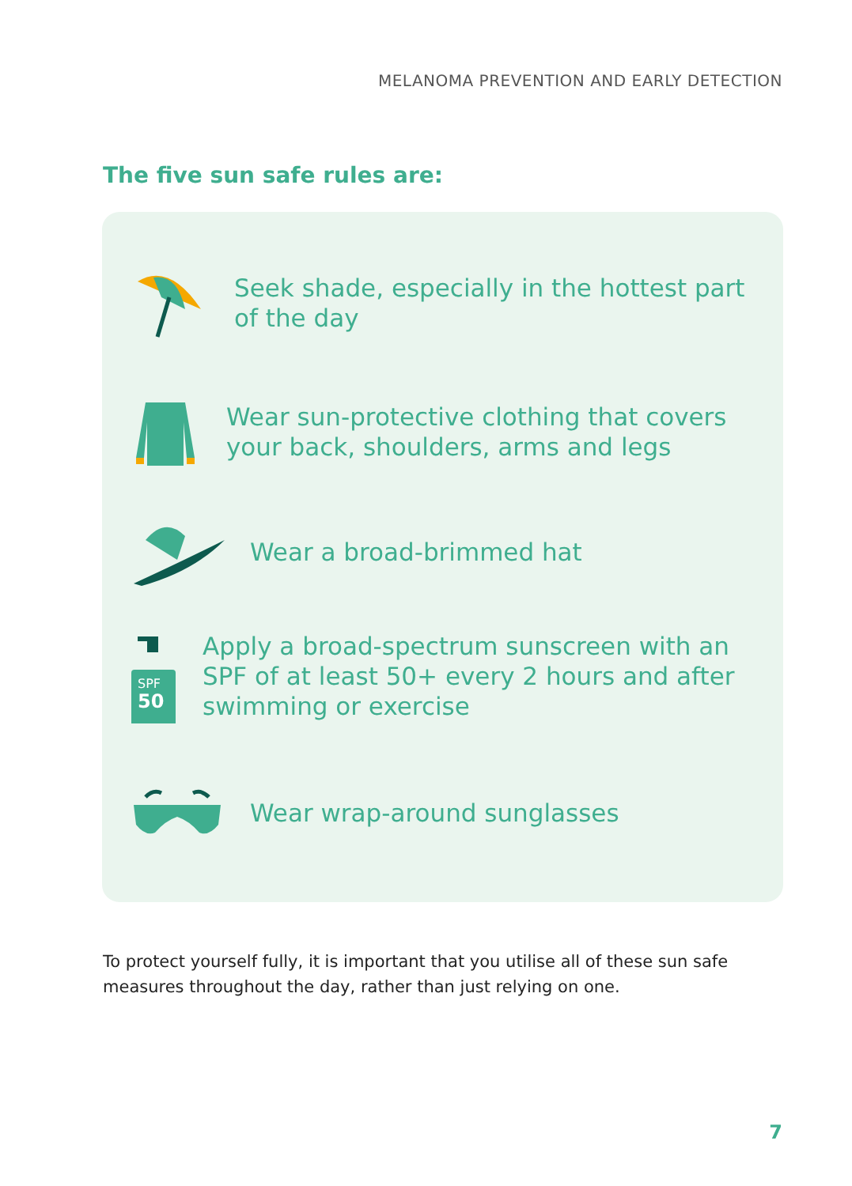MELANOMA PREVENTION AND EARLY DETECTION
The five sun safe rules are:
Seek shade, especially in the hottest part of the day
Wear sun-protective clothing that covers your back, shoulders, arms and legs
Wear a broad-brimmed hat
SPF
50
Apply a broad-spectrum sunscreen with an SPF of at least 50+ every 2 hours and after swimming or exercise
Wear wrap-around sunglasses
To protect yourself fully, it is important that you utilise all of these sun safe measures throughout the day, rather than just relying on one.
7